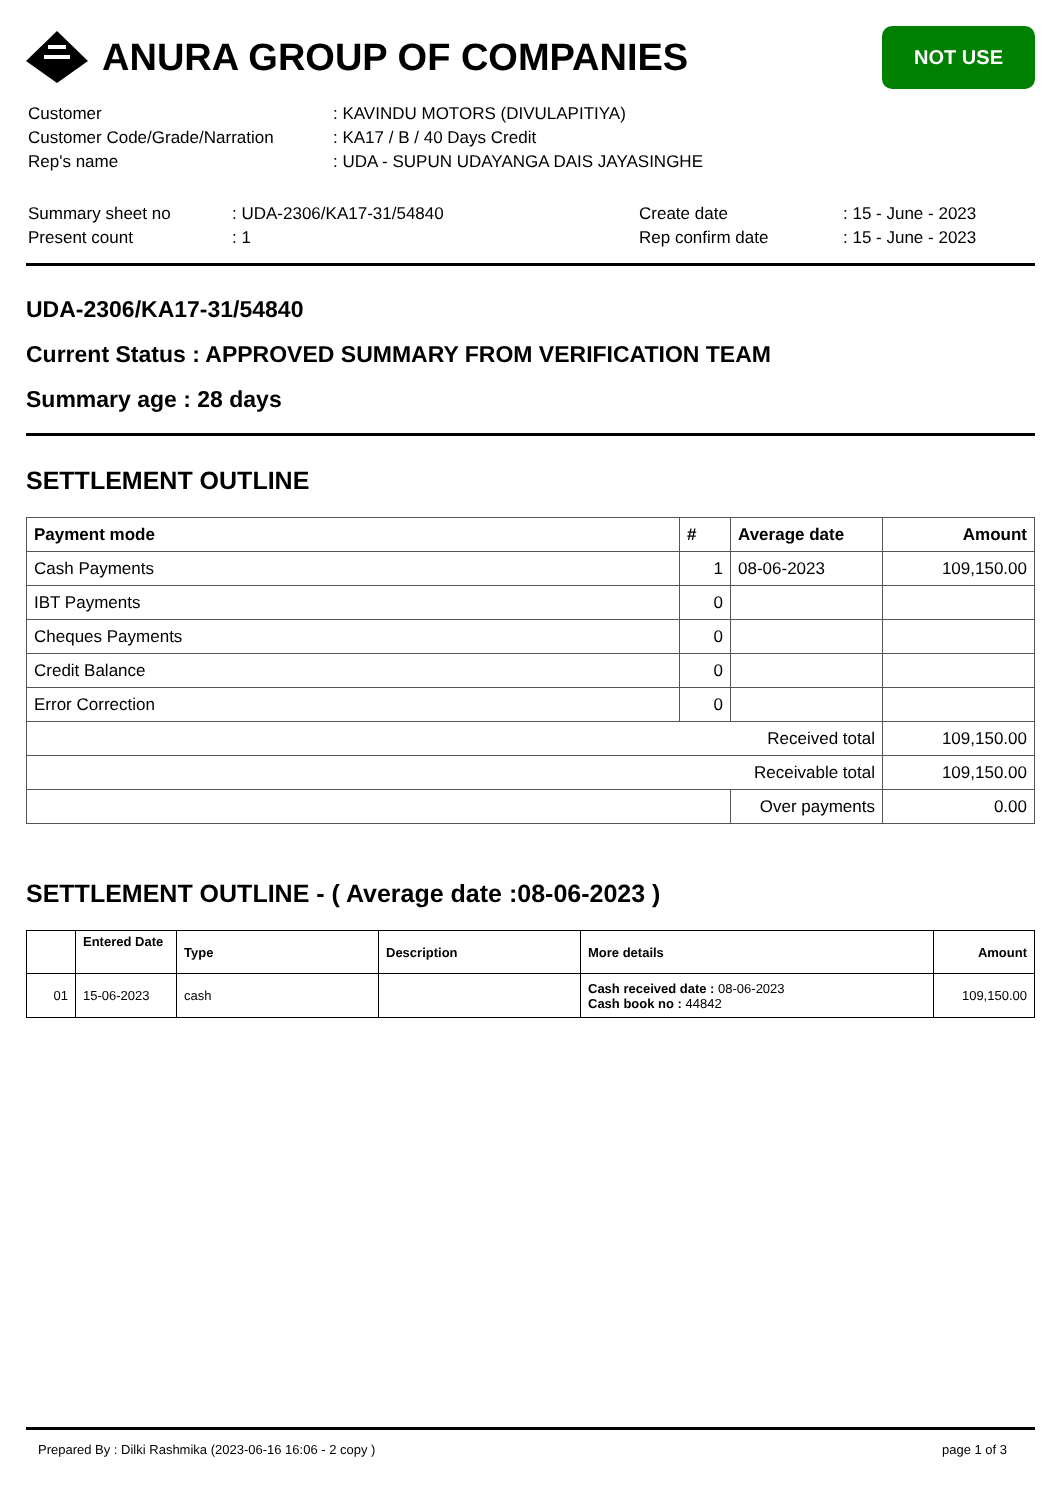ANURA GROUP OF COMPANIES
NOT USE
| Customer | : KAVINDU MOTORS (DIVULAPITIYA) |
| Customer Code/Grade/Narration | : KA17 / B / 40 Days Credit |
| Rep's name | : UDA - SUPUN UDAYANGA DAIS JAYASINGHE |
| Summary sheet no | : UDA-2306/KA17-31/54840 | Create date | : 15 - June - 2023 |
| Present count | : 1 | Rep confirm date | : 15 - June - 2023 |
UDA-2306/KA17-31/54840
Current Status : APPROVED SUMMARY FROM VERIFICATION TEAM
Summary age : 28 days
SETTLEMENT OUTLINE
| Payment mode | # | Average date | Amount |
| --- | --- | --- | --- |
| Cash Payments | 1 | 08-06-2023 | 109,150.00 |
| IBT Payments | 0 | | |
| Cheques Payments | 0 | | |
| Credit Balance | 0 | | |
| Error Correction | 0 | | |
| Received total | | | 109,150.00 |
| Receivable total | | | 109,150.00 |
| | | Over payments | 0.00 |
SETTLEMENT OUTLINE - ( Average date :08-06-2023 )
| | Entered Date | Type | Description | More details | Amount |
| --- | --- | --- | --- | --- | --- |
| 01 | 15-06-2023 | cash | | Cash received date : 08-06-2023 Cash book no : 44842 | 109,150.00 |
Prepared By : Dilki Rashmika (2023-06-16 16:06 - 2 copy ) page 1 of 3